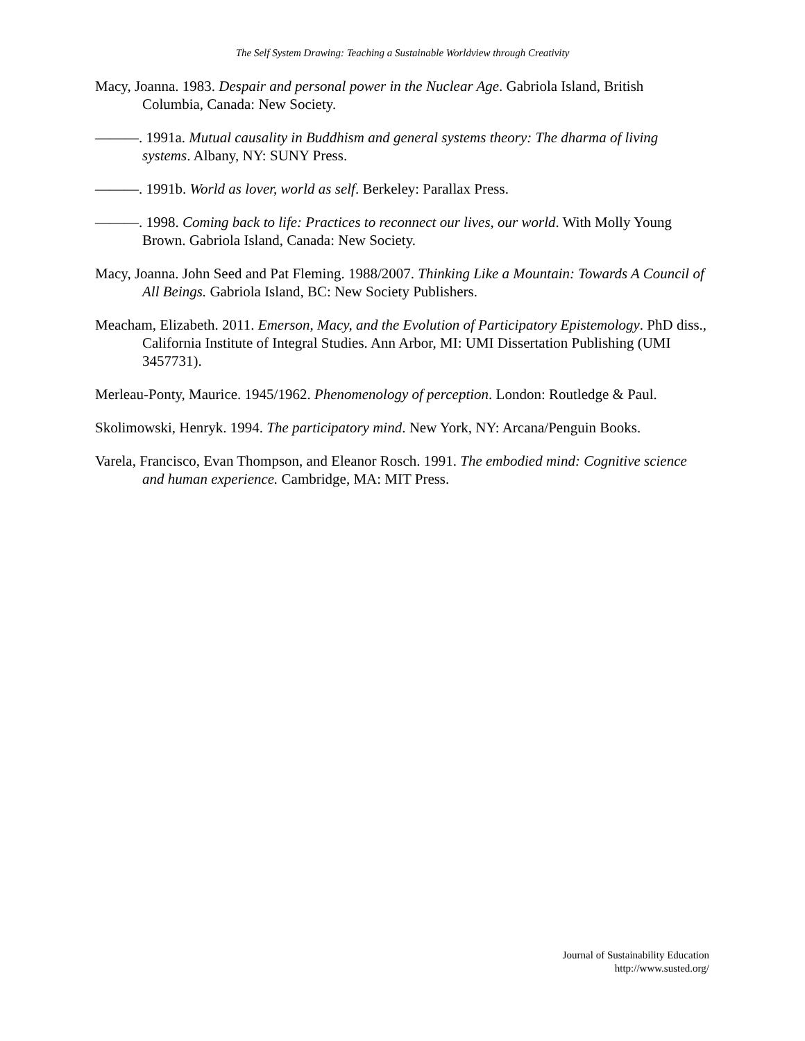The Self System Drawing: Teaching a Sustainable Worldview through Creativity
Macy, Joanna. 1983. Despair and personal power in the Nuclear Age. Gabriola Island, British Columbia, Canada: New Society.
———. 1991a. Mutual causality in Buddhism and general systems theory: The dharma of living systems. Albany, NY: SUNY Press.
———. 1991b. World as lover, world as self. Berkeley: Parallax Press.
———. 1998. Coming back to life: Practices to reconnect our lives, our world. With Molly Young Brown. Gabriola Island, Canada: New Society.
Macy, Joanna. John Seed and Pat Fleming. 1988/2007. Thinking Like a Mountain: Towards A Council of All Beings. Gabriola Island, BC: New Society Publishers.
Meacham, Elizabeth. 2011. Emerson, Macy, and the Evolution of Participatory Epistemology. PhD diss., California Institute of Integral Studies. Ann Arbor, MI: UMI Dissertation Publishing (UMI 3457731).
Merleau-Ponty, Maurice. 1945/1962. Phenomenology of perception. London: Routledge & Paul.
Skolimowski, Henryk. 1994. The participatory mind. New York, NY: Arcana/Penguin Books.
Varela, Francisco, Evan Thompson, and Eleanor Rosch. 1991. The embodied mind: Cognitive science and human experience. Cambridge, MA: MIT Press.
Journal of Sustainability Education
http://www.susted.org/